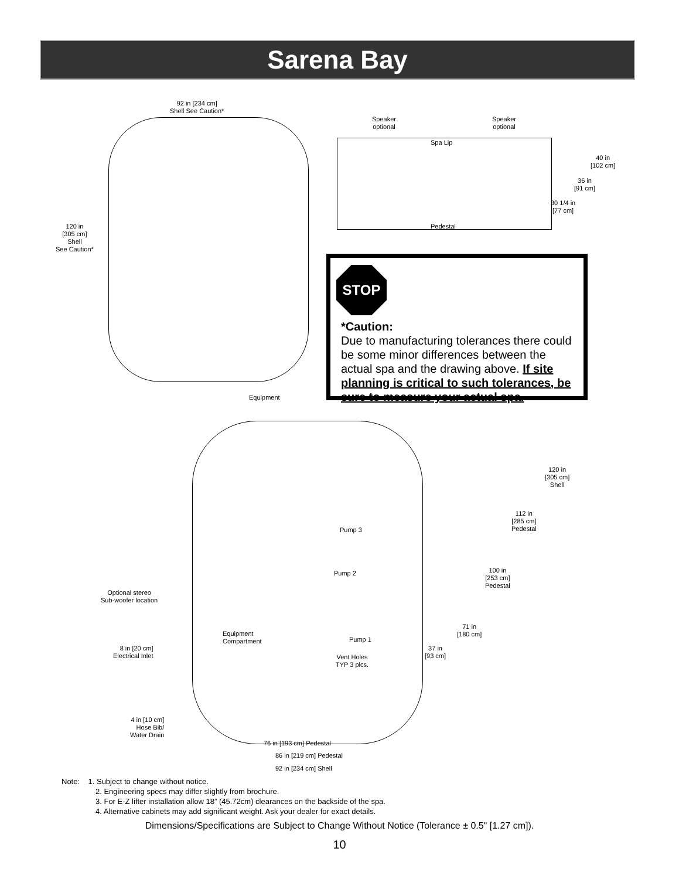Sarena Bay
92 in [234 cm]
Shell See Caution*
120 in
[305 cm]
Shell
See Caution*
Equipment
Speaker
optional
Speaker
optional
Spa Lip
Pedestal
40 in
[102 cm]
36 in
[91 cm]
30 1/4 in
[77 cm]
STOP
*Caution:
Due to manufacturing tolerances there could be some minor differences between the actual spa and the drawing above. If site planning is critical to such tolerances, be sure to measure your actual spa.
120 in
[305 cm]
Shell
112 in
[285 cm]
Pedestal
Pump 3
Pump 2
100 in
[253 cm]
Pedestal
Optional stereo
Sub-woofer location
71 in
[180 cm]
Equipment
Compartment
Pump 1
8 in [20 cm]
Electrical Inlet
37 in
[93 cm]
Vent Holes
TYP 3 plcs.
4 in [10 cm]
Hose Bib/
Water Drain
76 in [193 cm] Pedestal
86 in [219 cm] Pedestal
92 in [234 cm] Shell
Note: 1. Subject to change without notice.
2. Engineering specs may differ slightly from brochure.
3. For E-Z lifter installation allow 18” (45.72cm) clearances on the backside of the spa.
4. Alternative cabinets may add significant weight. Ask your dealer for exact details.
Dimensions/Specifications are Subject to Change Without Notice (Tolerance ± 0.5" [1.27 cm]).
10